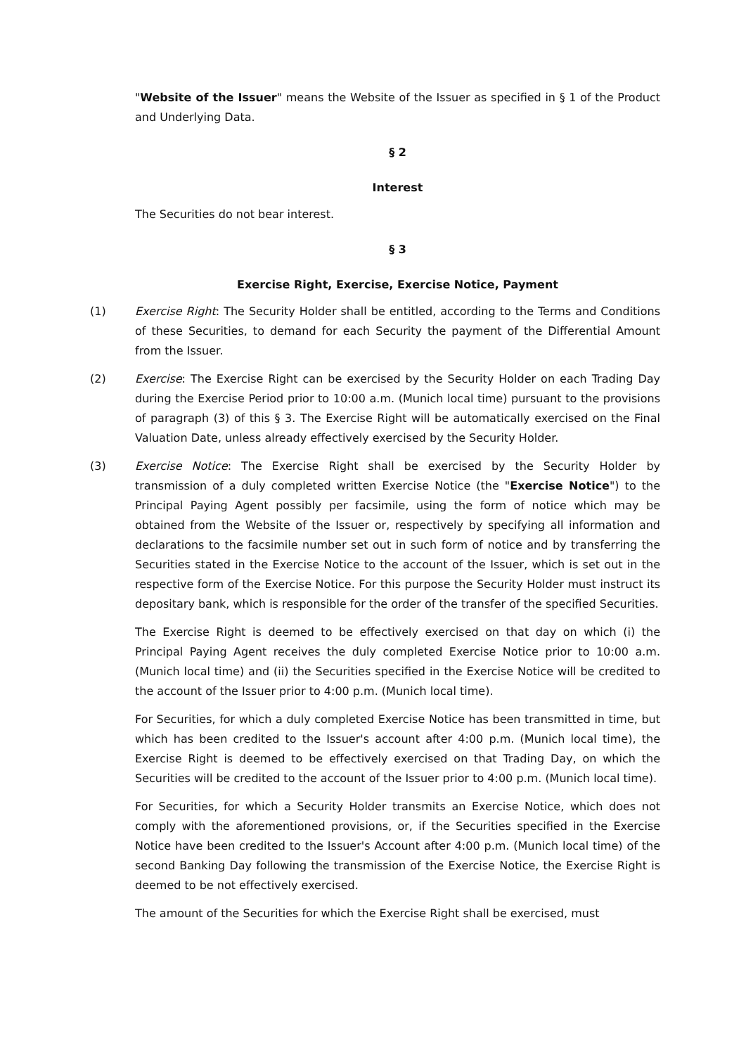"Website of the Issuer" means the Website of the Issuer as specified in § 1 of the Product and Underlying Data.
§ 2
Interest
The Securities do not bear interest.
§ 3
Exercise Right, Exercise, Exercise Notice, Payment
(1) Exercise Right: The Security Holder shall be entitled, according to the Terms and Conditions of these Securities, to demand for each Security the payment of the Differential Amount from the Issuer.
(2) Exercise: The Exercise Right can be exercised by the Security Holder on each Trading Day during the Exercise Period prior to 10:00 a.m. (Munich local time) pursuant to the provisions of paragraph (3) of this § 3. The Exercise Right will be automatically exercised on the Final Valuation Date, unless already effectively exercised by the Security Holder.
(3) Exercise Notice: The Exercise Right shall be exercised by the Security Holder by transmission of a duly completed written Exercise Notice (the "Exercise Notice") to the Principal Paying Agent possibly per facsimile, using the form of notice which may be obtained from the Website of the Issuer or, respectively by specifying all information and declarations to the facsimile number set out in such form of notice and by transferring the Securities stated in the Exercise Notice to the account of the Issuer, which is set out in the respective form of the Exercise Notice. For this purpose the Security Holder must instruct its depositary bank, which is responsible for the order of the transfer of the specified Securities.
The Exercise Right is deemed to be effectively exercised on that day on which (i) the Principal Paying Agent receives the duly completed Exercise Notice prior to 10:00 a.m. (Munich local time) and (ii) the Securities specified in the Exercise Notice will be credited to the account of the Issuer prior to 4:00 p.m. (Munich local time).
For Securities, for which a duly completed Exercise Notice has been transmitted in time, but which has been credited to the Issuer's account after 4:00 p.m. (Munich local time), the Exercise Right is deemed to be effectively exercised on that Trading Day, on which the Securities will be credited to the account of the Issuer prior to 4:00 p.m. (Munich local time).
For Securities, for which a Security Holder transmits an Exercise Notice, which does not comply with the aforementioned provisions, or, if the Securities specified in the Exercise Notice have been credited to the Issuer's Account after 4:00 p.m. (Munich local time) of the second Banking Day following the transmission of the Exercise Notice, the Exercise Right is deemed to be not effectively exercised.
The amount of the Securities for which the Exercise Right shall be exercised, must